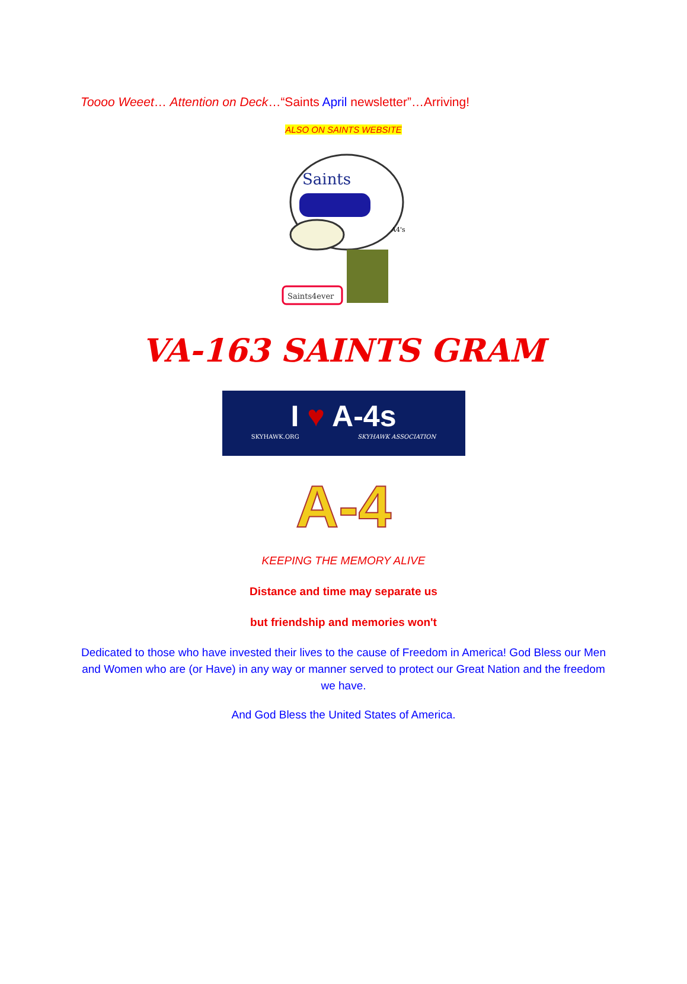Toooo Weeet… Attention on Deck…“Saints April newsletter”…Arriving!
ALSO ON SAINTS WEBSITE
Saints
A4's
Saints4ever
VA-163 SAINTS GRAM
I ♥ A-4s
SKYHAWK.ORG SKYHAWK ASSOCIATION
A-4
KEEPING THE MEMORY ALIVE
Distance and time may separate us
but friendship and memories won't
Dedicated to those who have invested their lives to the cause of Freedom in America! God Bless our Men and Women who are (or Have) in any way or manner served to protect our Great Nation and the freedom we have.
And God Bless the United States of America.